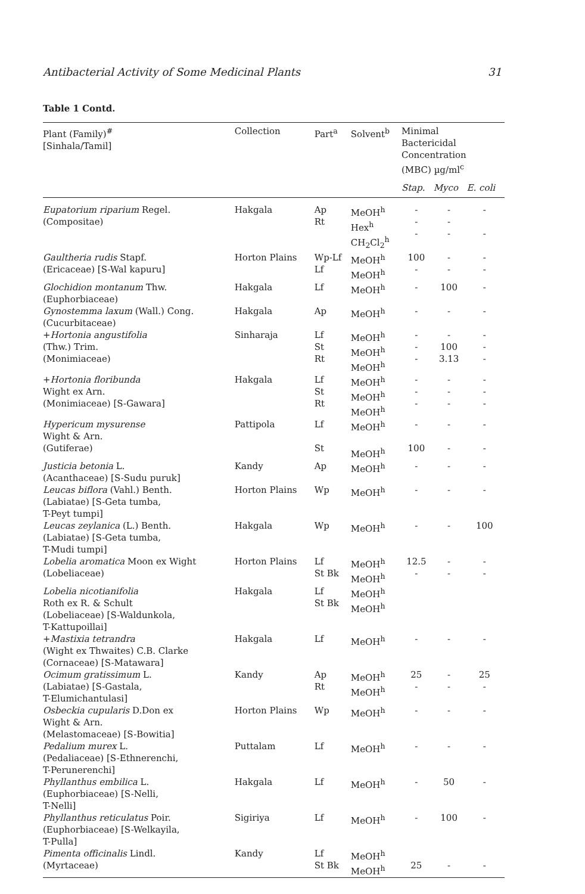Antibacterial Activity of Some Medicinal Plants 31
Table 1 Contd.
| Plant (Family)<sup>#</sup> [Sinhala/Tamil] | Collection | Part<sup>a</sup> | Solvent<sup>b</sup> | Minimal Bactericidal Concentration (MBC) µg/ml<sup>c</sup> | | |
| --- | --- | --- | --- | --- | --- | --- |
| | | | | Stap. | Myco | E. coli |
| Eupatorium riparium Regel. (Compositae) | Hakgala | Ap Rt | MeOH<sup>h</sup> Hex<sup>h</sup> CH<sub>2</sub>Cl<sub>2</sub><sup>h</sup> | - - - | - - - | - - |
| Gaultheria rudis Stapf. (Ericaceae) [S-Wal kapuru] | Horton Plains | Wp-Lf Lf | MeOH<sup>h</sup> MeOH<sup>h</sup> | 100 - | - - | - - |
| Glochidion montanum Thw. (Euphorbiaceae) | Hakgala | Lf | MeOH<sup>h</sup> | - | 100 | - |
| Gynostemma laxum (Wall.) Cong. (Cucurbitaceae) | Hakgala | Ap | MeOH<sup>h</sup> | - | - | - |
| + Hortonia angustifolia (Thw.) Trim. (Monimiaceae) | Sinharaja | Lf St Rt | MeOH<sup>h</sup> MeOH<sup>h</sup> MeOH<sup>h</sup> | - - - | - 100 3.13 | - - - |
| + Hortonia floribunda Wight ex Arn. (Monimiaceae) [S-Gawara] | Hakgala | Lf St Rt | MeOH<sup>h</sup> MeOH<sup>h</sup> MeOH<sup>h</sup> | - - - | - - - | - - - |
| Hypericum mysurense Wight & Arn. (Gutiferae) | Pattipola | Lf St | MeOH<sup>h</sup> MeOH<sup>h</sup> | - 100 | - - | - - |
| Justicia betonia L. (Acanthaceae) [S-Sudu puruk] | Kandy | Ap | MeOH<sup>h</sup> | - | - | - |
| Leucas biflora (Vahl.) Benth. (Labiatae) [S-Geta tumba, T-Peyt tumpi] | Horton Plains | Wp | MeOH<sup>h</sup> | - | - | - |
| Leucas zeylanica (L.) Benth. (Labiatae) [S-Geta tumba, T-Mudi tumpi] | Hakgala | Wp | MeOH<sup>h</sup> | - | - | 100 |
| Lobelia aromatica Moon ex Wight (Lobeliaceae) | Horton Plains | Lf St Bk | MeOH<sup>h</sup> MeOH<sup>h</sup> | 12.5 - | - - | - - |
| Lobelia nicotianifolia Roth ex R. & Schult (Lobeliaceae) [S-Waldunkola, T-Kattupoillai] | Hakgala | Lf St Bk | MeOH<sup>h</sup> MeOH<sup>h</sup> | | | |
| + Mastixia tetrandra (Wight ex Thwaites) C.B. Clarke (Cornaceae) [S-Matawara] | Hakgala | Lf | MeOH<sup>h</sup> | - | - | - |
| Ocimum gratissimum L. (Labiatae) [S-Gastala, T-Elumichantulasi] | Kandy | Ap Rt | MeOH<sup>h</sup> MeOH<sup>h</sup> | 25 - | - - | 25 - |
| Osbeckia cupularis D.Don ex Wight & Arn. (Melastomaceae) [S-Bowitia] | Horton Plains | Wp | MeOH<sup>h</sup> | - | - | - |
| Pedalium murex L. (Pedaliaceae) [S-Ethnerenchi, T-Perunerenchi] | Puttalam | Lf | MeOH<sup>h</sup> | - | - | - |
| Phyllanthus embilica L. (Euphorbiaceae) [S-Nelli, T-Nelli] | Hakgala | Lf | MeOH<sup>h</sup> | - | 50 | - |
| Phyllanthus reticulatus Poir. (Euphorbiaceae) [S-Welkayila, T-Pulla] | Sigiriya | Lf | MeOH<sup>h</sup> | - | 100 | - |
| Pimenta officinalis Lindl. (Myrtaceae) | Kandy | Lf St Bk | MeOH<sup>h</sup> MeOH<sup>h</sup> | 25 | - | - |